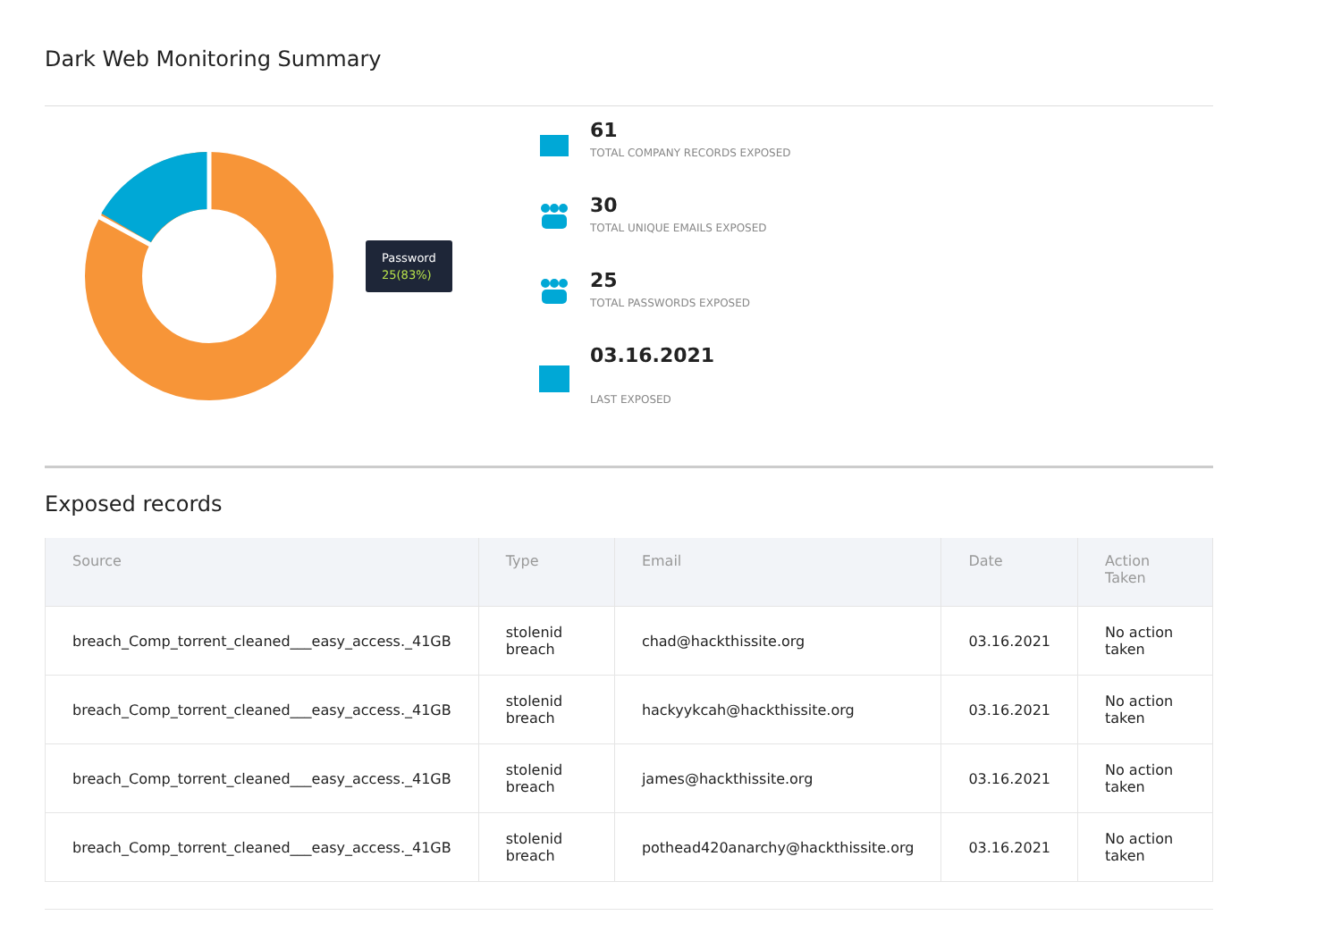Dark Web Monitoring Summary
Password
25(83%)
61
TOTAL COMPANY RECORDS EXPOSED
30
TOTAL UNIQUE EMAILS EXPOSED
25
TOTAL PASSWORDS EXPOSED
03.16.2021
LAST EXPOSED
Exposed records
| Source | Type | Email | Date | Action Taken |
| --- | --- | --- | --- | --- |
| breach_Comp_torrent_cleaned___easy_access._41GB | stolenid breach | chad@hackthissite.org | 03.16.2021 | No action taken |
| breach_Comp_torrent_cleaned___easy_access._41GB | stolenid breach | hackyykcah@hackthissite.org | 03.16.2021 | No action taken |
| breach_Comp_torrent_cleaned___easy_access._41GB | stolenid breach | james@hackthissite.org | 03.16.2021 | No action taken |
| breach_Comp_torrent_cleaned___easy_access._41GB | stolenid breach | pothead420anarchy@hackthissite.org | 03.16.2021 | No action taken |